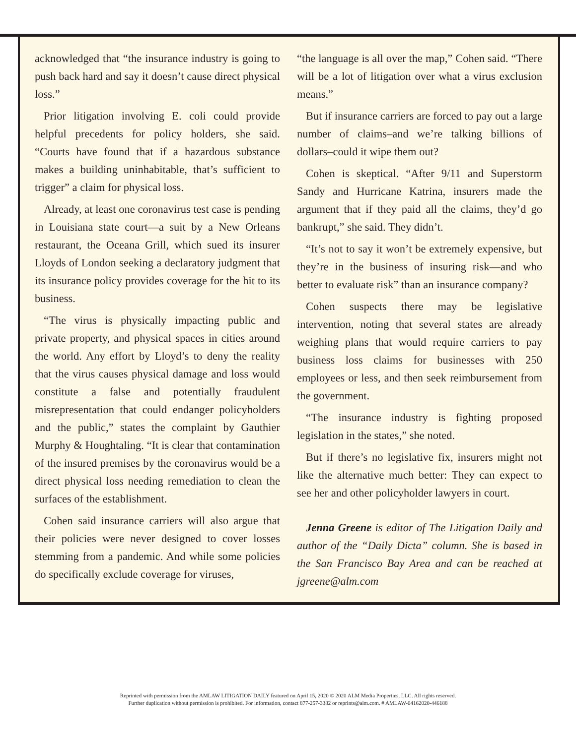acknowledged that “the insurance industry is going to push back hard and say it doesn’t cause direct physical loss.”
Prior litigation involving E. coli could provide helpful precedents for policy holders, she said. “Courts have found that if a hazardous substance makes a building uninhabitable, that’s sufficient to trigger” a claim for physical loss.
Already, at least one coronavirus test case is pending in Louisiana state court—a suit by a New Orleans restaurant, the Oceana Grill, which sued its insurer Lloyds of London seeking a declaratory judgment that its insurance policy provides coverage for the hit to its business.
“The virus is physically impacting public and private property, and physical spaces in cities around the world. Any effort by Lloyd’s to deny the reality that the virus causes physical damage and loss would constitute a false and potentially fraudulent misrepresentation that could endanger policyholders and the public,” states the complaint by Gauthier Murphy & Houghtaling. “It is clear that contamination of the insured premises by the coronavirus would be a direct physical loss needing remediation to clean the surfaces of the establishment.
Cohen said insurance carriers will also argue that their policies were never designed to cover losses stemming from a pandemic. And while some policies do specifically exclude coverage for viruses,
“the language is all over the map,” Cohen said. “There will be a lot of litigation over what a virus exclusion means.”
But if insurance carriers are forced to pay out a large number of claims–and we’re talking billions of dollars–could it wipe them out?
Cohen is skeptical. “After 9/11 and Superstorm Sandy and Hurricane Katrina, insurers made the argument that if they paid all the claims, they’d go bankrupt,” she said. They didn’t.
“It’s not to say it won’t be extremely expensive, but they’re in the business of insuring risk—and who better to evaluate risk” than an insurance company?
Cohen suspects there may be legislative intervention, noting that several states are already weighing plans that would require carriers to pay business loss claims for businesses with 250 employees or less, and then seek reimbursement from the government.
“The insurance industry is fighting proposed legislation in the states,” she noted.
But if there’s no legislative fix, insurers might not like the alternative much better: They can expect to see her and other policyholder lawyers in court.
Jenna Greene is editor of The Litigation Daily and author of the “Daily Dicta” column. She is based in the San Francisco Bay Area and can be reached at jgreene@alm.com
Reprinted with permission from the AMLAW LITIGATION DAILY featured on April 15, 2020 © 2020 ALM Media Properties, LLC. All rights reserved.
Further duplication without permission is prohibited. For information, contact 877-257-3382 or reprints@alm.com. # AMLAW-04162020-446188